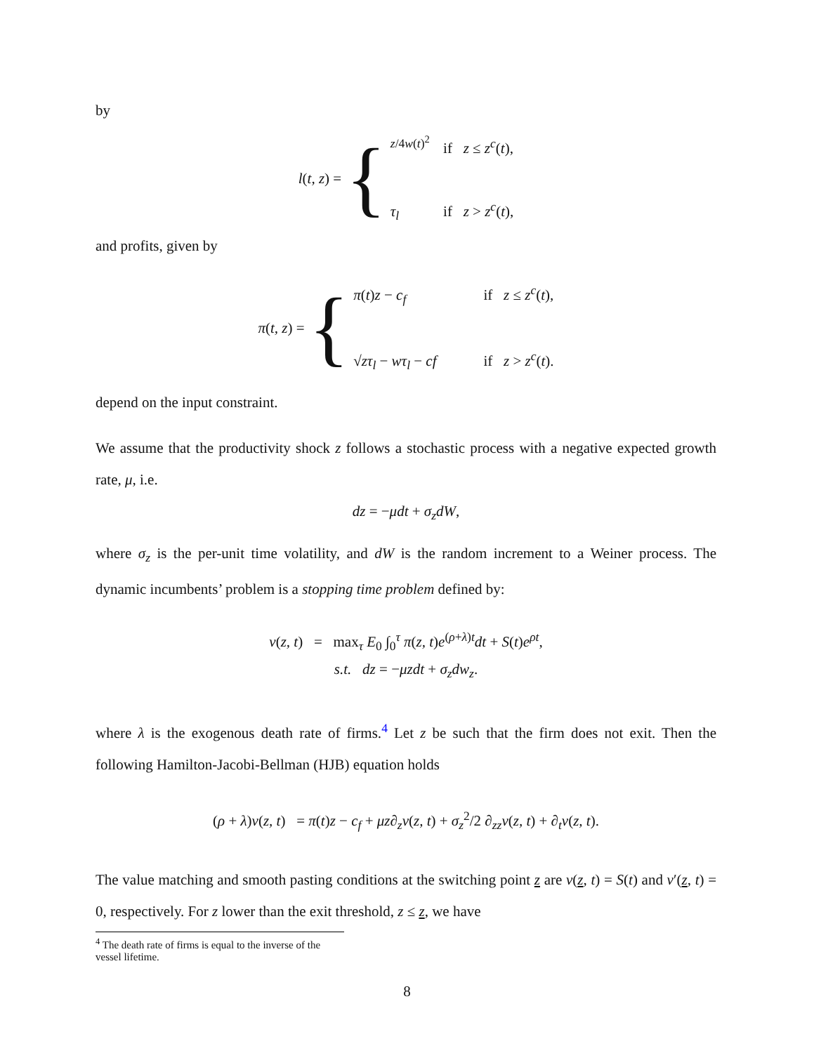by
l (t, z) = {
<sup>z/4w(t)<sup>2</sup></sup> if z ≤ z<sup>c</sup>(t),
τ<sub>l</sub> if z > z<sup>c</sup>(t),
and profits, given by
π (t, z) = {
π(t)z − c<sub>f</sub> if z ≤ z<sup>c</sup>(t),
√zτ<sub>l</sub> − wτ<sub>l</sub> − cf if z > z<sup>c</sup>(t).
depend on the input constraint.
We assume that the productivity shock z follows a stochastic process with a negative expected growth rate, μ, i.e.
dz = −μdt + σ<sub>z</sub>dW,
where σ<sub>z</sub> is the per-unit time volatility, and dW is the random increment to a Weiner process. The dynamic incumbents’ problem is a stopping time problem defined by:
v(z, t) = max<sub>τ</sub> E<sub>0</sub> ∫<sub>0</sub><sup>τ</sup> π(z, t)e<sup>(ρ+λ)t</sup>dt + S(t)e<sup>ρt</sup>,
s.t. dz = −μzdt + σ<sub>z</sub>dw<sub>z</sub>.
where λ is the exogenous death rate of firms.<sup>4</sup> Let z be such that the firm does not exit. Then the following Hamilton-Jacobi-Bellman (HJB) equation holds
(ρ + λ)v(z, t) = π(t)z − c<sub>f</sub> + μz∂<sub>z</sub>v(z, t) + σ<sub>z</sub><sup>2</sup>/2 ∂<sub>zz</sub>v(z, t) + ∂<sub>t</sub>v(z, t).
The value matching and smooth pasting conditions at the switching point z are v(z, t) = S(t) and v′(z, t) = 0, respectively. For z lower than the exit threshold, z ≤ z, we have
<sup>4</sup> The death rate of firms is equal to the inverse of the vessel lifetime.
8